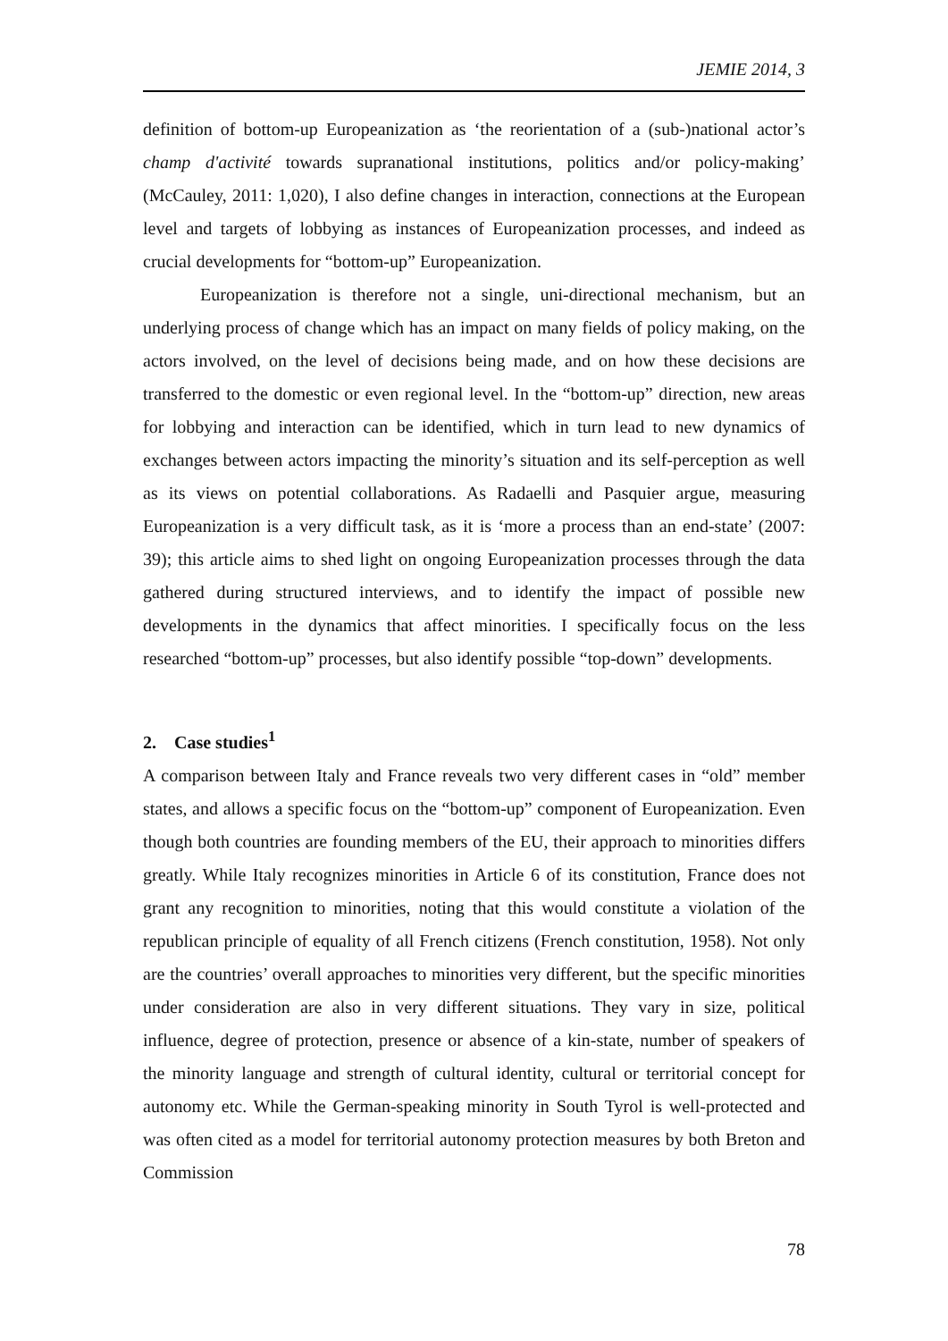JEMIE 2014, 3
definition of bottom-up Europeanization as ‘the reorientation of a (sub-)national actor’s champ d'activité towards supranational institutions, politics and/or policy-making’ (McCauley, 2011: 1,020), I also define changes in interaction, connections at the European level and targets of lobbying as instances of Europeanization processes, and indeed as crucial developments for “bottom-up” Europeanization.
Europeanization is therefore not a single, uni-directional mechanism, but an underlying process of change which has an impact on many fields of policy making, on the actors involved, on the level of decisions being made, and on how these decisions are transferred to the domestic or even regional level. In the “bottom-up” direction, new areas for lobbying and interaction can be identified, which in turn lead to new dynamics of exchanges between actors impacting the minority’s situation and its self-perception as well as its views on potential collaborations. As Radaelli and Pasquier argue, measuring Europeanization is a very difficult task, as it is ‘more a process than an end-state’ (2007: 39); this article aims to shed light on ongoing Europeanization processes through the data gathered during structured interviews, and to identify the impact of possible new developments in the dynamics that affect minorities. I specifically focus on the less researched “bottom-up” processes, but also identify possible “top-down” developments.
2. Case studies<sup>1</sup>
A comparison between Italy and France reveals two very different cases in “old” member states, and allows a specific focus on the “bottom-up” component of Europeanization. Even though both countries are founding members of the EU, their approach to minorities differs greatly. While Italy recognizes minorities in Article 6 of its constitution, France does not grant any recognition to minorities, noting that this would constitute a violation of the republican principle of equality of all French citizens (French constitution, 1958). Not only are the countries’ overall approaches to minorities very different, but the specific minorities under consideration are also in very different situations. They vary in size, political influence, degree of protection, presence or absence of a kin-state, number of speakers of the minority language and strength of cultural identity, cultural or territorial concept for autonomy etc. While the German-speaking minority in South Tyrol is well-protected and was often cited as a model for territorial autonomy protection measures by both Breton and Commission
78